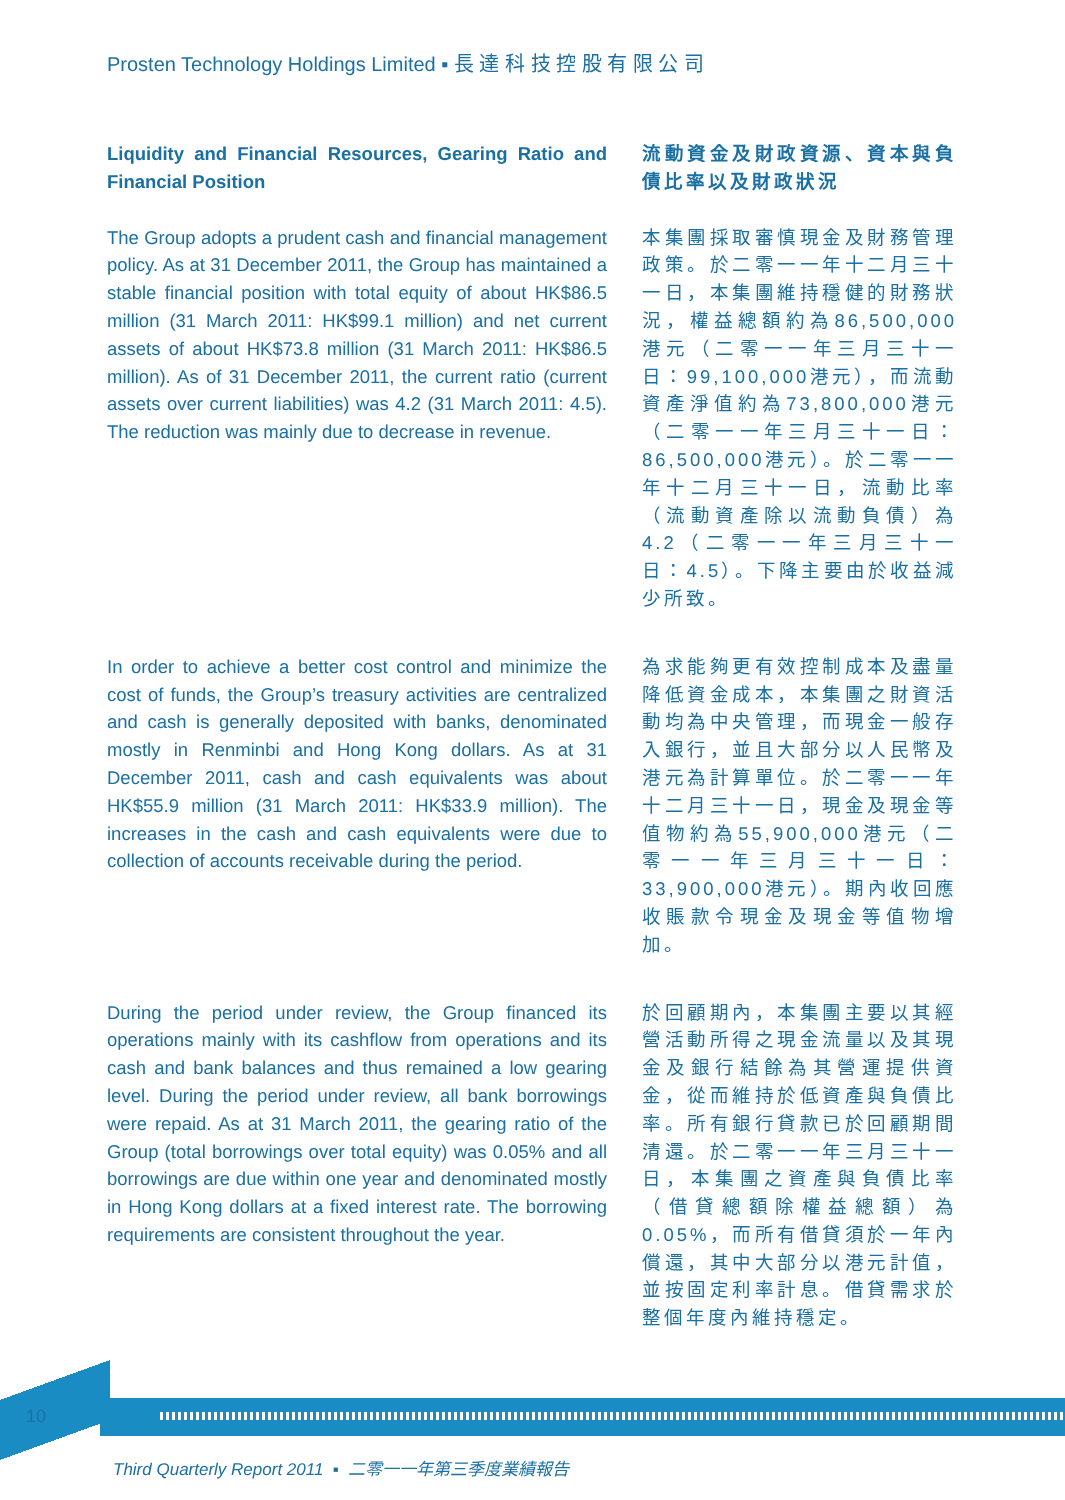Prosten Technology Holdings Limited ▪ 長 達 科 技 控 股 有 限 公 司
Liquidity and Financial Resources, Gearing Ratio and Financial Position
流動資金及財政資源、資本與負債比率以及財政狀況
The Group adopts a prudent cash and financial management policy. As at 31 December 2011, the Group has maintained a stable financial position with total equity of about HK$86.5 million (31 March 2011: HK$99.1 million) and net current assets of about HK$73.8 million (31 March 2011: HK$86.5 million). As of 31 December 2011, the current ratio (current assets over current liabilities) was 4.2 (31 March 2011: 4.5). The reduction was mainly due to decrease in revenue.
本集團採取審慎現金及財務管理政策。於二零一一年十二月三十一日，本集團維持穩健的財務狀況，權益總額約為86,500,000港元（二零一一年三月三十一日：99,100,000港元），而流動資產淨值約為73,800,000港元（二零一一年三月三十一日：86,500,000港元）。於二零一一年十二月三十一日，流動比率（流動資產除以流動負債）為4.2（二零一一年三月三十一日：4.5）。下降主要由於收益減少所致。
In order to achieve a better cost control and minimize the cost of funds, the Group’s treasury activities are centralized and cash is generally deposited with banks, denominated mostly in Renminbi and Hong Kong dollars. As at 31 December 2011, cash and cash equivalents was about HK$55.9 million (31 March 2011: HK$33.9 million). The increases in the cash and cash equivalents were due to collection of accounts receivable during the period.
為求能夠更有效控制成本及盡量降低資金成本，本集團之財資活動均為中央管理，而現金一般存入銀行，並且大部分以人民幣及港元為計算單位。於二零一一年十二月三十一日，現金及現金等值物約為55,900,000港元（二零一一年三月三十一日：33,900,000港元）。期內收回應收賬款令現金及現金等值物增加。
During the period under review, the Group financed its operations mainly with its cashflow from operations and its cash and bank balances and thus remained a low gearing level. During the period under review, all bank borrowings were repaid. As at 31 March 2011, the gearing ratio of the Group (total borrowings over total equity) was 0.05% and all borrowings are due within one year and denominated mostly in Hong Kong dollars at a fixed interest rate. The borrowing requirements are consistent throughout the year.
於回顧期內，本集團主要以其經營活動所得之現金流量以及其現金及銀行結餘為其營運提供資金，從而維持於低資產與負債比率。所有銀行貸款已於回顧期間清還。於二零一一年三月三十一日，本集團之資產與負債比率（借貸總額除權益總額）為0.05%，而所有借貸須於一年內償還，其中大部分以港元計值，並按固定利率計息。借貸需求於整個年度內維持穩定。
10
Third Quarterly Report 2011 ▪ 二零一一年第三季度業績報告